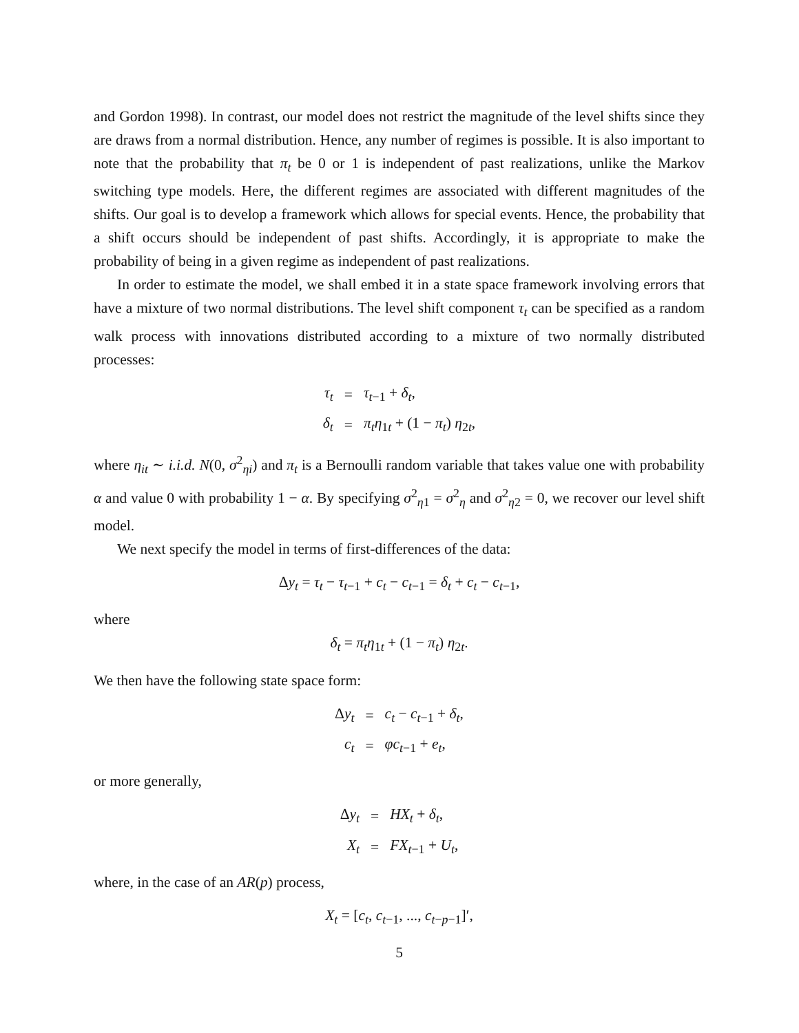and Gordon 1998). In contrast, our model does not restrict the magnitude of the level shifts since they are draws from a normal distribution. Hence, any number of regimes is possible. It is also important to note that the probability that π<sub>t</sub> be 0 or 1 is independent of past realizations, unlike the Markov switching type models. Here, the different regimes are associated with different magnitudes of the shifts. Our goal is to develop a framework which allows for special events. Hence, the probability that a shift occurs should be independent of past shifts. Accordingly, it is appropriate to make the probability of being in a given regime as independent of past realizations.
In order to estimate the model, we shall embed it in a state space framework involving errors that have a mixture of two normal distributions. The level shift component τ<sub>t</sub> can be specified as a random walk process with innovations distributed according to a mixture of two normally distributed processes:
| τ<sub>t</sub> | = | τ<sub>t−1</sub> + δ<sub>t</sub> , |
| δ<sub>t</sub> | = | π<sub>t</sub>η<sub>1t</sub> + (1 − π<sub>t</sub> ) η<sub>2t</sub>, |
where η<sub>it</sub> ∼ i.i.d. N(0, σ<sup>2</sup><sub>ηi</sub>) and π<sub>t</sub> is a Bernoulli random variable that takes value one with probability α and value 0 with probability 1 − α. By specifying σ<sup>2</sup><sub>η1</sub> = σ<sup>2</sup><sub>η</sub> and σ<sup>2</sup><sub>η2</sub> = 0, we recover our level shift model.
We next specify the model in terms of first-differences of the data:
Δy<sub>t</sub> = τ<sub>t</sub> − τ<sub>t−1</sub> + c<sub>t</sub> − c<sub>t−1</sub> = δ<sub>t</sub> + c<sub>t</sub> − c<sub>t−1</sub>,
where
δ<sub>t</sub> = π<sub>t</sub>η<sub>1t</sub> + (1 − π<sub>t</sub>) η<sub>2t</sub>.
We then have the following state space form:
| Δ y<sub>t</sub> | = | c<sub>t</sub> − c<sub>t−1</sub> + δ<sub>t</sub> , |
| c<sub>t</sub> | = | φc<sub>t−1</sub> + e<sub>t</sub> , |
or more generally,
| Δ y<sub>t</sub> | = | HX<sub>t</sub> + δ<sub>t</sub> , |
| X<sub>t</sub> | = | FX<sub>t−1</sub> + U<sub>t</sub> , |
where, in the case of an AR(p) process,
X<sub>t</sub> = [c<sub>t</sub>, c<sub>t−1</sub>, ..., c<sub>t−p−1</sub>]′,
5